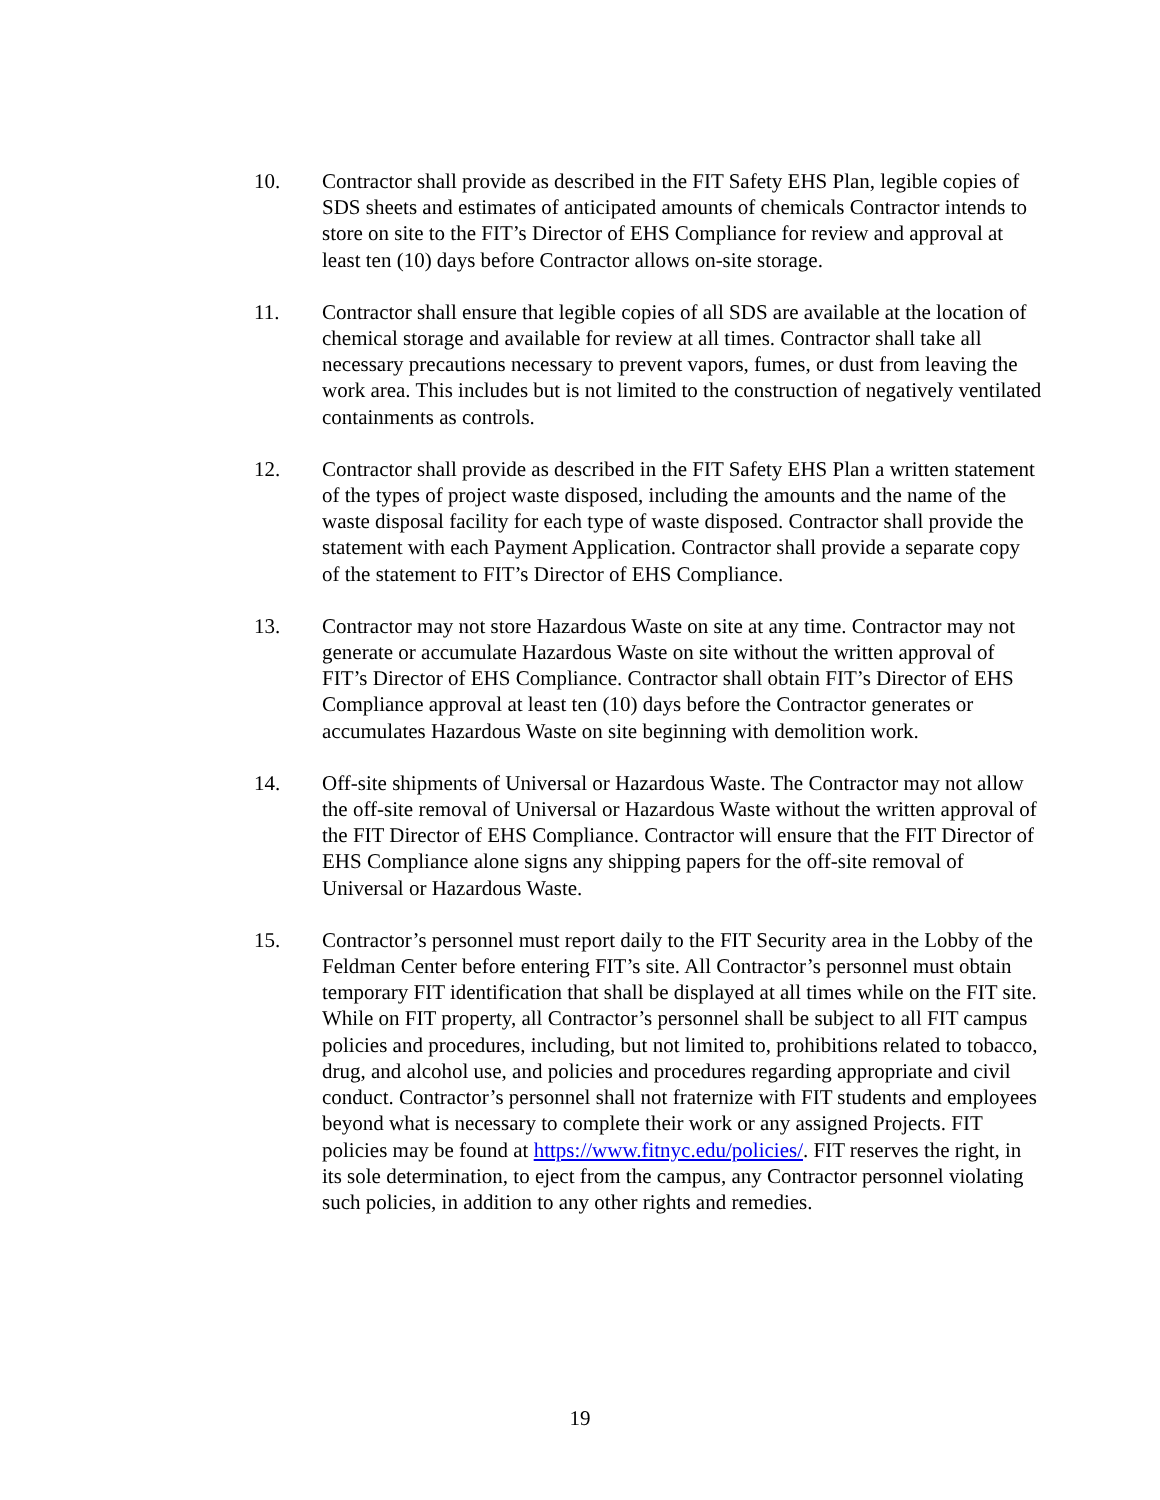10. Contractor shall provide as described in the FIT Safety EHS Plan, legible copies of SDS sheets and estimates of anticipated amounts of chemicals Contractor intends to store on site to the FIT’s Director of EHS Compliance for review and approval at least ten (10) days before Contractor allows on-site storage.
11. Contractor shall ensure that legible copies of all SDS are available at the location of chemical storage and available for review at all times. Contractor shall take all necessary precautions necessary to prevent vapors, fumes, or dust from leaving the work area. This includes but is not limited to the construction of negatively ventilated containments as controls.
12. Contractor shall provide as described in the FIT Safety EHS Plan a written statement of the types of project waste disposed, including the amounts and the name of the waste disposal facility for each type of waste disposed. Contractor shall provide the statement with each Payment Application. Contractor shall provide a separate copy of the statement to FIT’s Director of EHS Compliance.
13. Contractor may not store Hazardous Waste on site at any time. Contractor may not generate or accumulate Hazardous Waste on site without the written approval of FIT’s Director of EHS Compliance. Contractor shall obtain FIT’s Director of EHS Compliance approval at least ten (10) days before the Contractor generates or accumulates Hazardous Waste on site beginning with demolition work.
14. Off-site shipments of Universal or Hazardous Waste. The Contractor may not allow the off-site removal of Universal or Hazardous Waste without the written approval of the FIT Director of EHS Compliance. Contractor will ensure that the FIT Director of EHS Compliance alone signs any shipping papers for the off-site removal of Universal or Hazardous Waste.
15. Contractor’s personnel must report daily to the FIT Security area in the Lobby of the Feldman Center before entering FIT’s site. All Contractor’s personnel must obtain temporary FIT identification that shall be displayed at all times while on the FIT site. While on FIT property, all Contractor’s personnel shall be subject to all FIT campus policies and procedures, including, but not limited to, prohibitions related to tobacco, drug, and alcohol use, and policies and procedures regarding appropriate and civil conduct. Contractor’s personnel shall not fraternize with FIT students and employees beyond what is necessary to complete their work or any assigned Projects. FIT policies may be found at https://www.fitnyc.edu/policies/. FIT reserves the right, in its sole determination, to eject from the campus, any Contractor personnel violating such policies, in addition to any other rights and remedies.
19